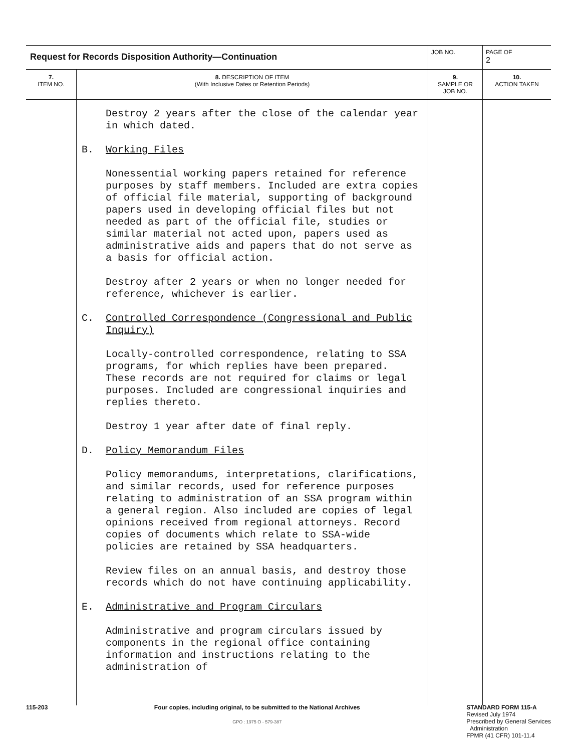| Request for Records Disposition Authority—Continuation | | JOB NO. | | PAGE OF 2 |
| 7. ITEM NO. | 8. DESCRIPTION OF ITEM (With Inclusive Dates or Retention Periods) | | 9. SAMPLE OR JOB NO. | 10. ACTION TAKEN |
| | Destroy 2 years after the close of the calendar year in which dated. B. Working Files Nonessential working papers retained for reference purposes by staff members. Included are extra copies of official file material, supporting of background papers used in developing official files but not needed as part of the official file, studies or similar material not acted upon, papers used as administrative aids and papers that do not serve as a basis for official action. Destroy after 2 years or when no longer needed for reference, whichever is earlier. C. Controlled Correspondence (Congressional and Public Inquiry) Locally-controlled correspondence, relating to SSA programs, for which replies have been prepared. These records are not required for claims or legal purposes. Included are congressional inquiries and replies thereto. Destroy 1 year after date of final reply. D. Policy Memorandum Files Policy memorandums, interpretations, clarifications, and similar records, used for reference purposes relating to administration of an SSA program within a general region. Also included are copies of legal opinions received from regional attorneys. Record copies of documents which relate to SSA-wide policies are retained by SSA headquarters. Review files on an annual basis, and destroy those records which do not have continuing applicability. E. Administrative and Program Circulars Administrative and program circulars issued by components in the regional office containing information and instructions relating to the administration of | | | |
115-203 Four copies, including original, to be submitted to the National Archives
GPO : 1975 O - 579-387
STANDARD FORM 115-A
Revised July 1974
Prescribed by General Services
Administration
FPMR (41 CFR) 101-11.4